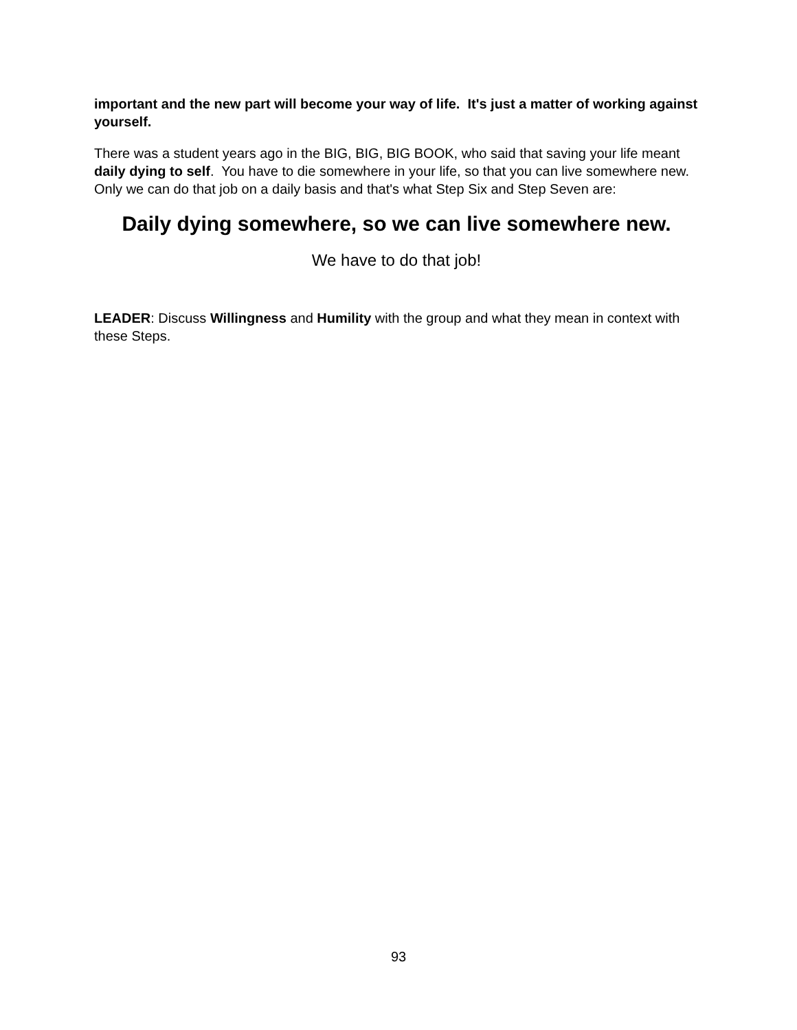important and the new part will become your way of life. It's just a matter of working against yourself.
There was a student years ago in the BIG, BIG, BIG BOOK, who said that saving your life meant daily dying to self. You have to die somewhere in your life, so that you can live somewhere new. Only we can do that job on a daily basis and that's what Step Six and Step Seven are:
Daily dying somewhere, so we can live somewhere new.
We have to do that job!
LEADER: Discuss Willingness and Humility with the group and what they mean in context with these Steps.
93